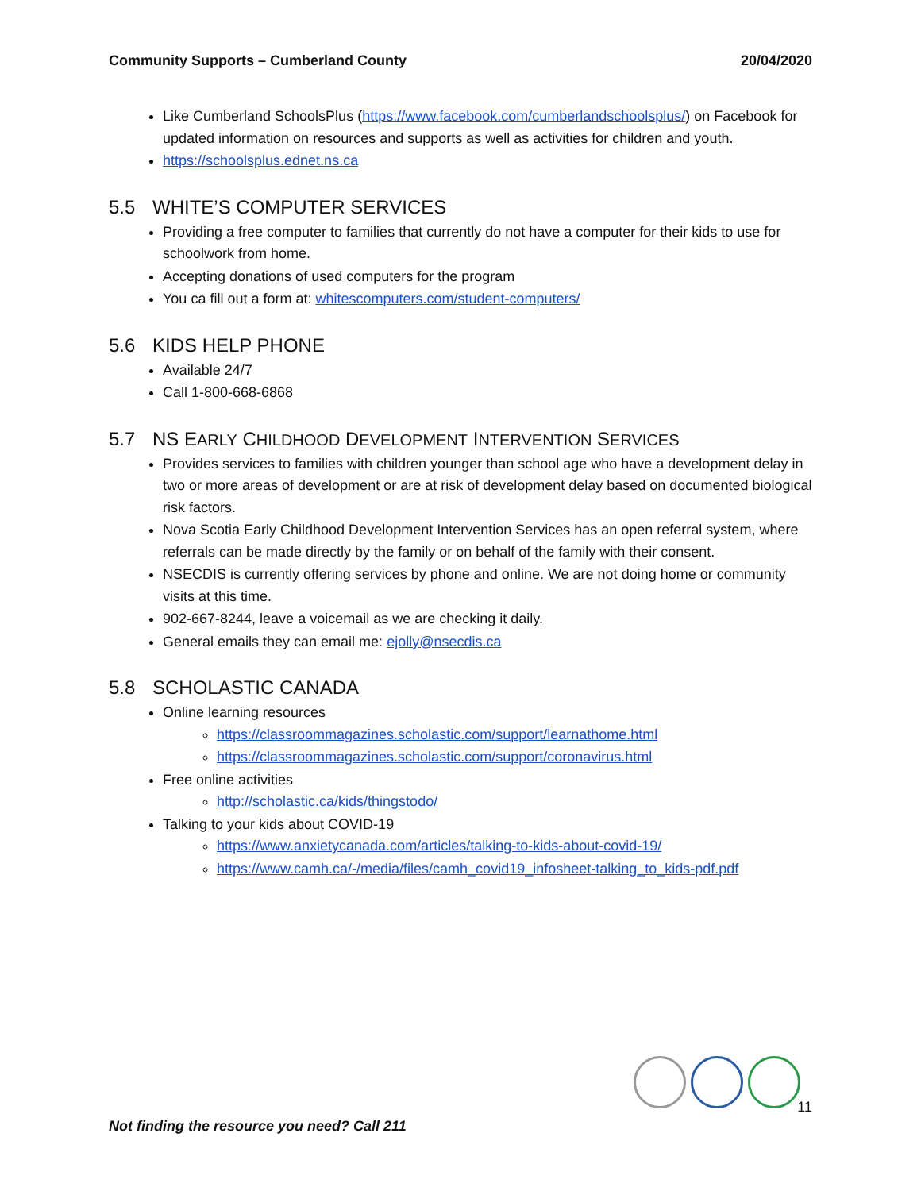Community Supports – Cumberland County 20/04/2020
Like Cumberland SchoolsPlus (https://www.facebook.com/cumberlandschoolsplus/) on Facebook for updated information on resources and supports as well as activities for children and youth.
https://schoolsplus.ednet.ns.ca
5.5 WHITE’S COMPUTER SERVICES
Providing a free computer to families that currently do not have a computer for their kids to use for schoolwork from home.
Accepting donations of used computers for the program
You ca fill out a form at: whitescomputers.com/student-computers/
5.6 KIDS HELP PHONE
Available 24/7
Call 1-800-668-6868
5.7 NS EARLY CHILDHOOD DEVELOPMENT INTERVENTION SERVICES
Provides services to families with children younger than school age who have a development delay in two or more areas of development or are at risk of development delay based on documented biological risk factors.
Nova Scotia Early Childhood Development Intervention Services has an open referral system, where referrals can be made directly by the family or on behalf of the family with their consent.
NSECDIS is currently offering services by phone and online. We are not doing home or community visits at this time.
902-667-8244, leave a voicemail as we are checking it daily.
General emails they can email me: ejolly@nsecdis.ca
5.8 SCHOLASTIC CANADA
Online learning resources
https://classroommagazines.scholastic.com/support/learnathome.html
https://classroommagazines.scholastic.com/support/coronavirus.html
Free online activities
http://scholastic.ca/kids/thingstodo/
Talking to your kids about COVID-19
https://www.anxietycanada.com/articles/talking-to-kids-about-covid-19/
https://www.camh.ca/-/media/files/camh_covid19_infosheet-talking_to_kids-pdf.pdf
11
Not finding the resource you need? Call 211